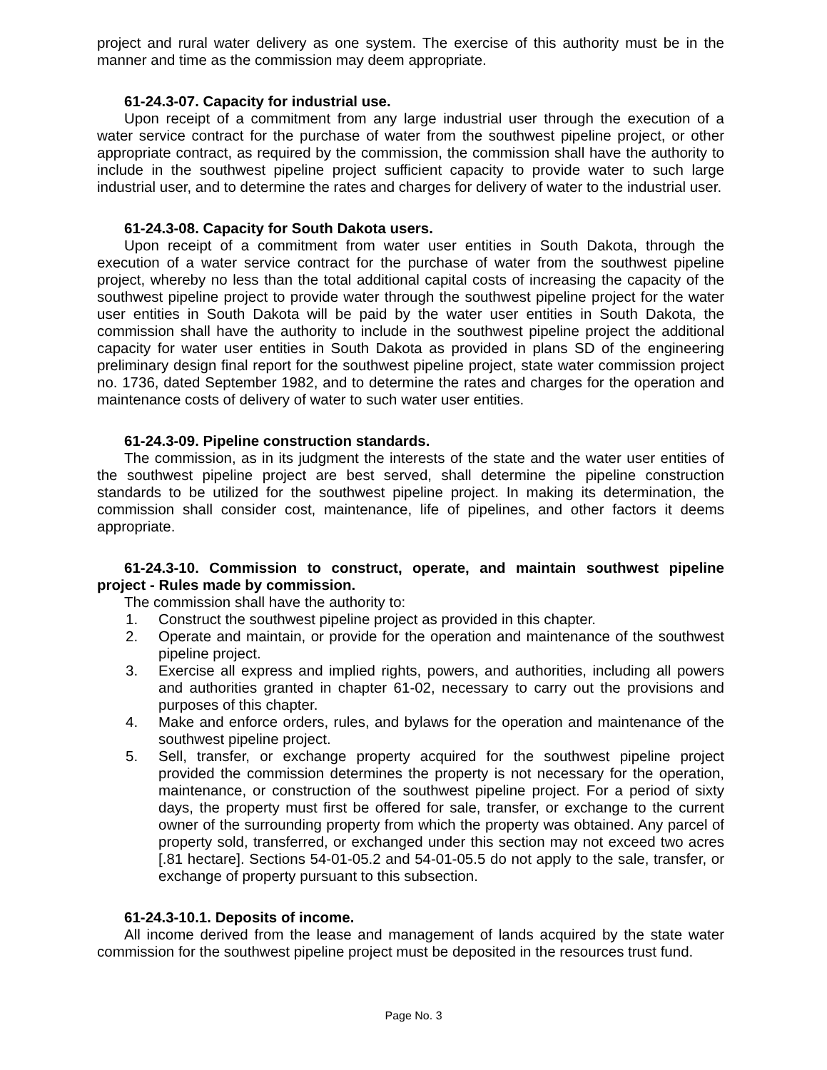project and rural water delivery as one system. The exercise of this authority must be in the manner and time as the commission may deem appropriate.
61-24.3-07. Capacity for industrial use.
Upon receipt of a commitment from any large industrial user through the execution of a water service contract for the purchase of water from the southwest pipeline project, or other appropriate contract, as required by the commission, the commission shall have the authority to include in the southwest pipeline project sufficient capacity to provide water to such large industrial user, and to determine the rates and charges for delivery of water to the industrial user.
61-24.3-08. Capacity for South Dakota users.
Upon receipt of a commitment from water user entities in South Dakota, through the execution of a water service contract for the purchase of water from the southwest pipeline project, whereby no less than the total additional capital costs of increasing the capacity of the southwest pipeline project to provide water through the southwest pipeline project for the water user entities in South Dakota will be paid by the water user entities in South Dakota, the commission shall have the authority to include in the southwest pipeline project the additional capacity for water user entities in South Dakota as provided in plans SD of the engineering preliminary design final report for the southwest pipeline project, state water commission project no. 1736, dated September 1982, and to determine the rates and charges for the operation and maintenance costs of delivery of water to such water user entities.
61-24.3-09. Pipeline construction standards.
The commission, as in its judgment the interests of the state and the water user entities of the southwest pipeline project are best served, shall determine the pipeline construction standards to be utilized for the southwest pipeline project. In making its determination, the commission shall consider cost, maintenance, life of pipelines, and other factors it deems appropriate.
61-24.3-10. Commission to construct, operate, and maintain southwest pipeline project - Rules made by commission.
The commission shall have the authority to:
1. Construct the southwest pipeline project as provided in this chapter.
2. Operate and maintain, or provide for the operation and maintenance of the southwest pipeline project.
3. Exercise all express and implied rights, powers, and authorities, including all powers and authorities granted in chapter 61-02, necessary to carry out the provisions and purposes of this chapter.
4. Make and enforce orders, rules, and bylaws for the operation and maintenance of the southwest pipeline project.
5. Sell, transfer, or exchange property acquired for the southwest pipeline project provided the commission determines the property is not necessary for the operation, maintenance, or construction of the southwest pipeline project. For a period of sixty days, the property must first be offered for sale, transfer, or exchange to the current owner of the surrounding property from which the property was obtained. Any parcel of property sold, transferred, or exchanged under this section may not exceed two acres [.81 hectare]. Sections 54-01-05.2 and 54-01-05.5 do not apply to the sale, transfer, or exchange of property pursuant to this subsection.
61-24.3-10.1. Deposits of income.
All income derived from the lease and management of lands acquired by the state water commission for the southwest pipeline project must be deposited in the resources trust fund.
Page No. 3